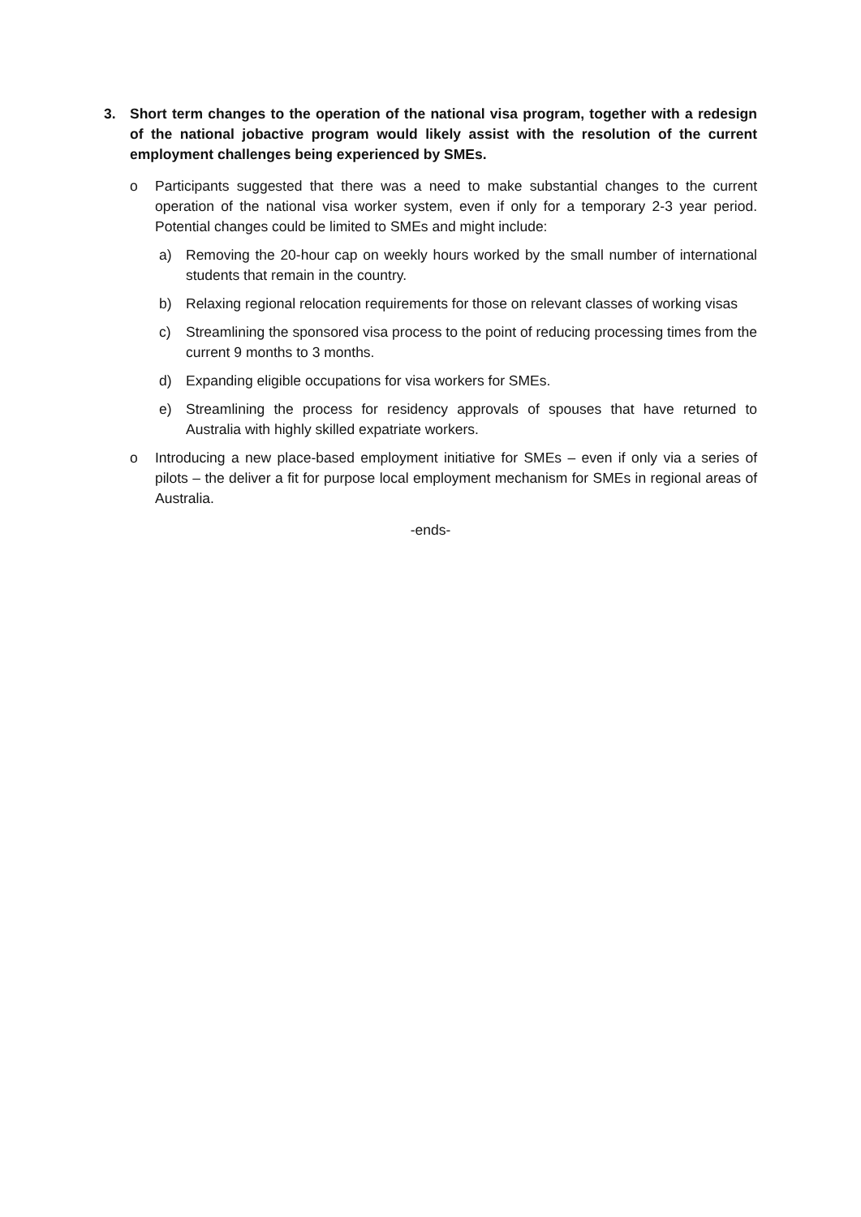3. Short term changes to the operation of the national visa program, together with a redesign of the national jobactive program would likely assist with the resolution of the current employment challenges being experienced by SMEs.
o Participants suggested that there was a need to make substantial changes to the current operation of the national visa worker system, even if only for a temporary 2-3 year period. Potential changes could be limited to SMEs and might include:
a) Removing the 20-hour cap on weekly hours worked by the small number of international students that remain in the country.
b) Relaxing regional relocation requirements for those on relevant classes of working visas
c) Streamlining the sponsored visa process to the point of reducing processing times from the current 9 months to 3 months.
d) Expanding eligible occupations for visa workers for SMEs.
e) Streamlining the process for residency approvals of spouses that have returned to Australia with highly skilled expatriate workers.
o Introducing a new place-based employment initiative for SMEs – even if only via a series of pilots – the deliver a fit for purpose local employment mechanism for SMEs in regional areas of Australia.
-ends-